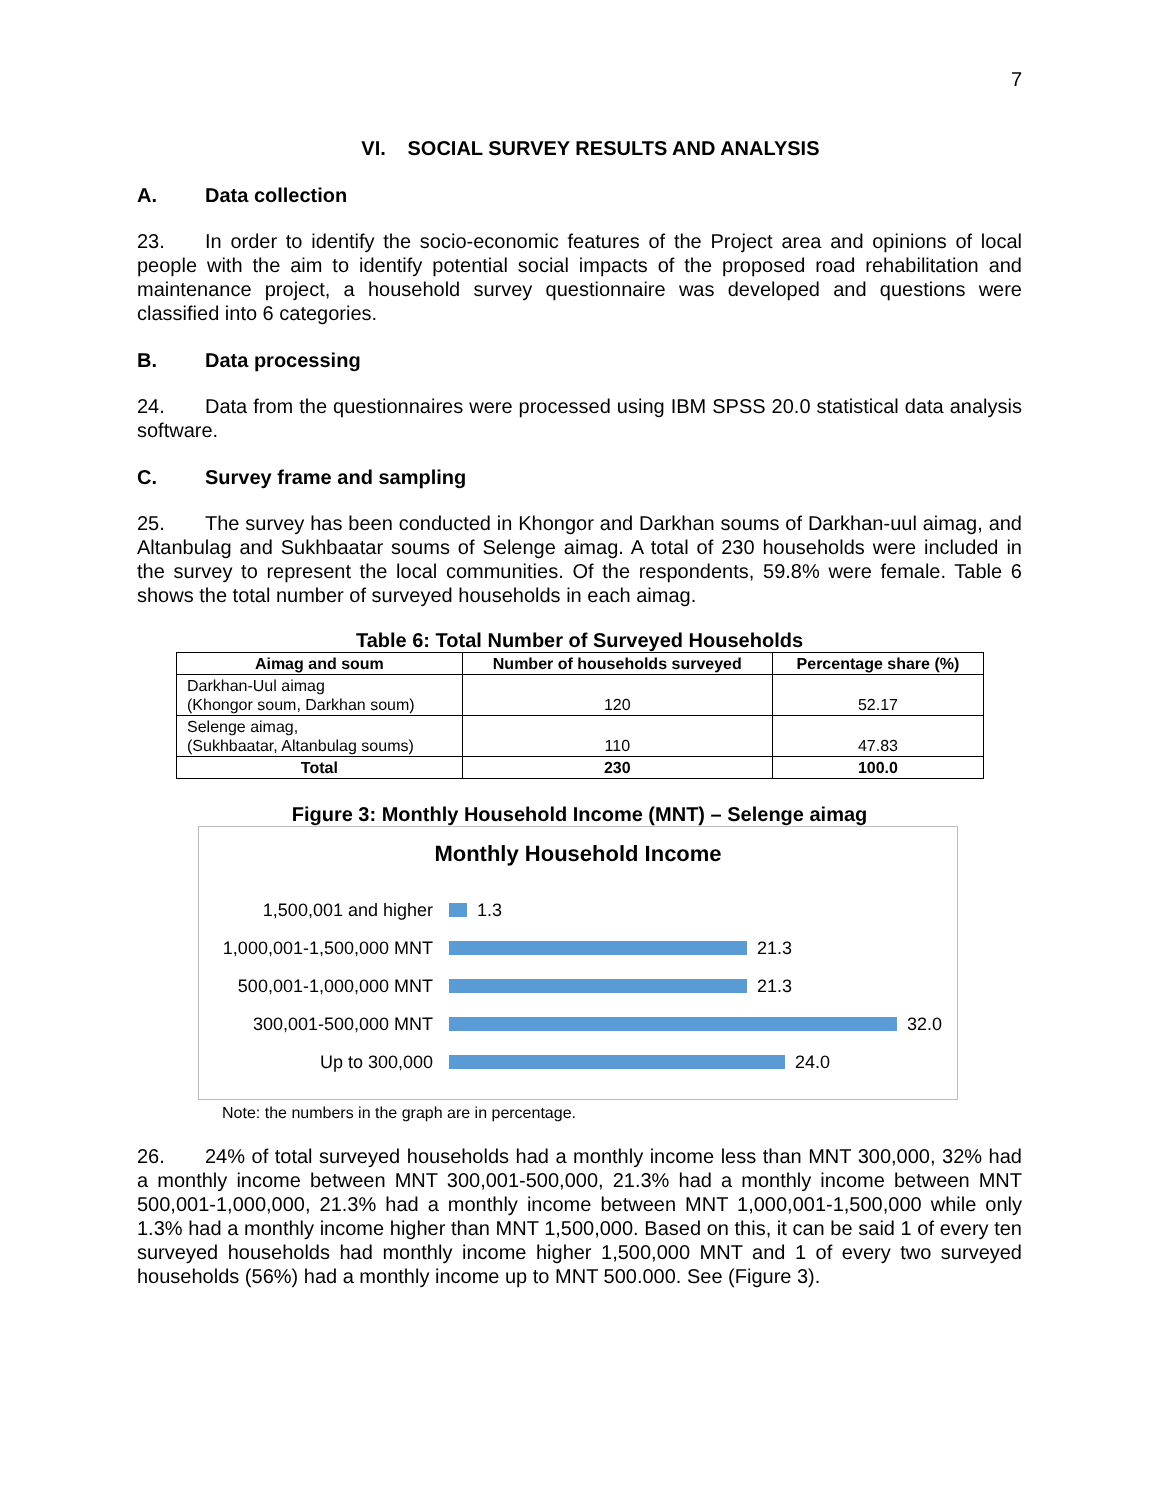7
VI. SOCIAL SURVEY RESULTS AND ANALYSIS
A. Data collection
23. In order to identify the socio-economic features of the Project area and opinions of local people with the aim to identify potential social impacts of the proposed road rehabilitation and maintenance project, a household survey questionnaire was developed and questions were classified into 6 categories.
B. Data processing
24. Data from the questionnaires were processed using IBM SPSS 20.0 statistical data analysis software.
C. Survey frame and sampling
25. The survey has been conducted in Khongor and Darkhan soums of Darkhan-uul aimag, and Altanbulag and Sukhbaatar soums of Selenge aimag. A total of 230 households were included in the survey to represent the local communities. Of the respondents, 59.8% were female. Table 6 shows the total number of surveyed households in each aimag.
Table 6: Total Number of Surveyed Households
| Aimag and soum | Number of households surveyed | Percentage share (%) |
| --- | --- | --- |
| Darkhan-Uul aimag (Khongor soum, Darkhan soum) | 120 | 52.17 |
| Selenge aimag, (Sukhbaatar, Altanbulag soums) | 110 | 47.83 |
| Total | 230 | 100.0 |
Figure 3: Monthly Household Income (MNT) – Selenge aimag
Monthly Household Income
1,500,001 and higher 1.3
1,000,001-1,500,000 MNT
21.3
500,001-1,000,000 MNT 21.3
300,001-500,000 MNT 32.0
Up to 300,000 24.0
Note: the numbers in the graph are in percentage.
26. 24% of total surveyed households had a monthly income less than MNT 300,000, 32% had a monthly income between MNT 300,001-500,000, 21.3% had a monthly income between MNT 500,001-1,000,000, 21.3% had a monthly income between MNT 1,000,001-1,500,000 while only 1.3% had a monthly income higher than MNT 1,500,000. Based on this, it can be said 1 of every ten surveyed households had monthly income higher 1,500,000 MNT and 1 of every two surveyed households (56%) had a monthly income up to MNT 500.000. See (Figure 3).